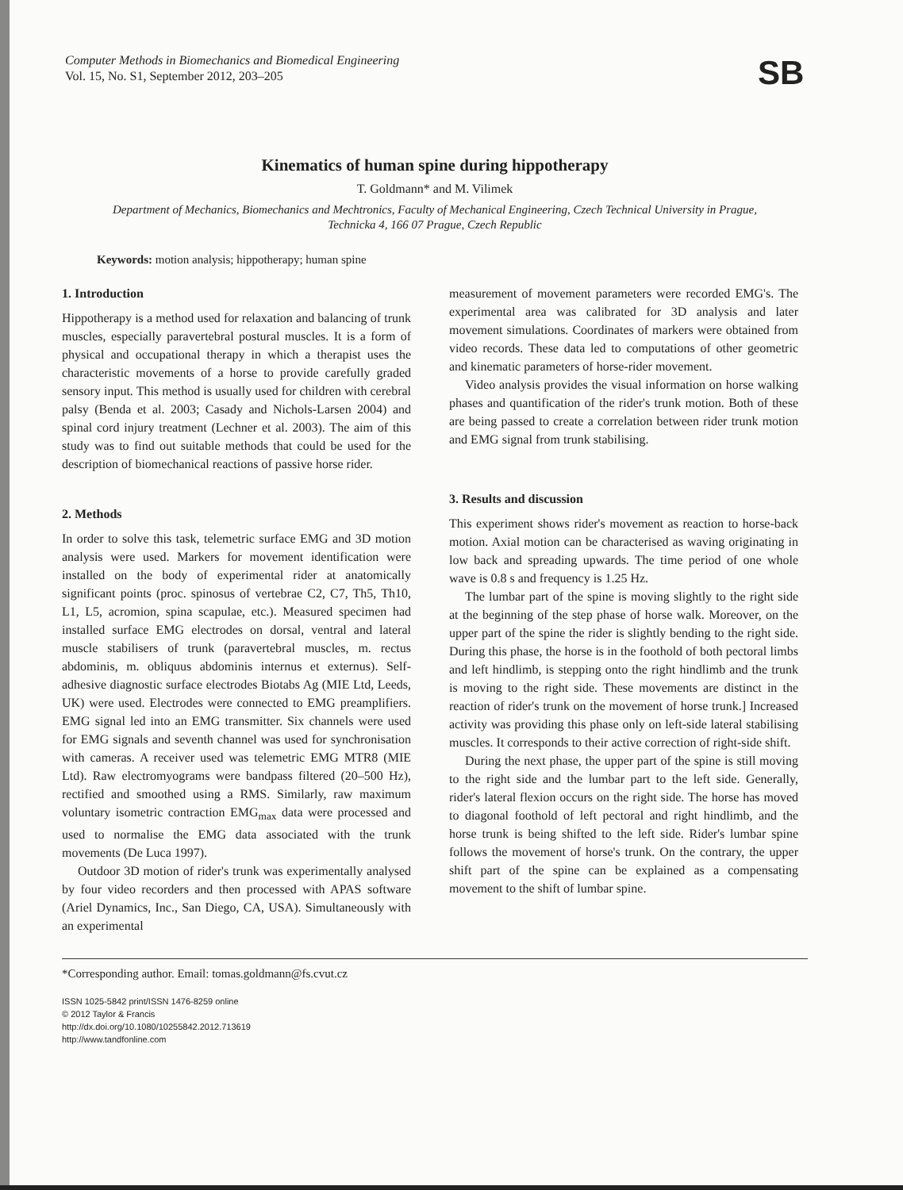Computer Methods in Biomechanics and Biomedical Engineering
Vol. 15, No. S1, September 2012, 203–205
SB
Kinematics of human spine during hippotherapy
T. Goldmann* and M. Vilimek
Department of Mechanics, Biomechanics and Mechtronics, Faculty of Mechanical Engineering, Czech Technical University in Prague,
Technicka 4, 166 07 Prague, Czech Republic
Keywords: motion analysis; hippotherapy; human spine
1. Introduction
Hippotherapy is a method used for relaxation and balancing of trunk muscles, especially paravertebral postural muscles. It is a form of physical and occupational therapy in which a therapist uses the characteristic movements of a horse to provide carefully graded sensory input. This method is usually used for children with cerebral palsy (Benda et al. 2003; Casady and Nichols-Larsen 2004) and spinal cord injury treatment (Lechner et al. 2003). The aim of this study was to find out suitable methods that could be used for the description of biomechanical reactions of passive horse rider.
2. Methods
In order to solve this task, telemetric surface EMG and 3D motion analysis were used. Markers for movement identification were installed on the body of experimental rider at anatomically significant points (proc. spinosus of vertebrae C2, C7, Th5, Th10, L1, L5, acromion, spina scapulae, etc.). Measured specimen had installed surface EMG electrodes on dorsal, ventral and lateral muscle stabilisers of trunk (paravertebral muscles, m. rectus abdominis, m. obliquus abdominis internus et externus). Self-adhesive diagnostic surface electrodes Biotabs Ag (MIE Ltd, Leeds, UK) were used. Electrodes were connected to EMG preamplifiers. EMG signal led into an EMG transmitter. Six channels were used for EMG signals and seventh channel was used for synchronisation with cameras. A receiver used was telemetric EMG MTR8 (MIE Ltd). Raw electromyograms were bandpass filtered (20–500 Hz), rectified and smoothed using a RMS. Similarly, raw maximum voluntary isometric contraction EMG<sub>max</sub> data were processed and used to normalise the EMG data associated with the trunk movements (De Luca 1997).
Outdoor 3D motion of rider's trunk was experimentally analysed by four video recorders and then processed with APAS software (Ariel Dynamics, Inc., San Diego, CA, USA). Simultaneously with an experimental
measurement of movement parameters were recorded EMG's. The experimental area was calibrated for 3D analysis and later movement simulations. Coordinates of markers were obtained from video records. These data led to computations of other geometric and kinematic parameters of horse-rider movement.
Video analysis provides the visual information on horse walking phases and quantification of the rider's trunk motion. Both of these are being passed to create a correlation between rider trunk motion and EMG signal from trunk stabilising.
3. Results and discussion
This experiment shows rider's movement as reaction to horse-back motion. Axial motion can be characterised as waving originating in low back and spreading upwards. The time period of one whole wave is 0.8 s and frequency is 1.25 Hz.
The lumbar part of the spine is moving slightly to the right side at the beginning of the step phase of horse walk. Moreover, on the upper part of the spine the rider is slightly bending to the right side. During this phase, the horse is in the foothold of both pectoral limbs and left hindlimb, is stepping onto the right hindlimb and the trunk is moving to the right side. These movements are distinct in the reaction of rider's trunk on the movement of horse trunk.] Increased activity was providing this phase only on left-side lateral stabilising muscles. It corresponds to their active correction of right-side shift.
During the next phase, the upper part of the spine is still moving to the right side and the lumbar part to the left side. Generally, rider's lateral flexion occurs on the right side. The horse has moved to diagonal foothold of left pectoral and right hindlimb, and the horse trunk is being shifted to the left side. Rider's lumbar spine follows the movement of horse's trunk. On the contrary, the upper shift part of the spine can be explained as a compensating movement to the shift of lumbar spine.
*Corresponding author. Email: tomas.goldmann@fs.cvut.cz
ISSN 1025-5842 print/ISSN 1476-8259 online
© 2012 Taylor & Francis
http://dx.doi.org/10.1080/10255842.2012.713619
http://www.tandfonline.com